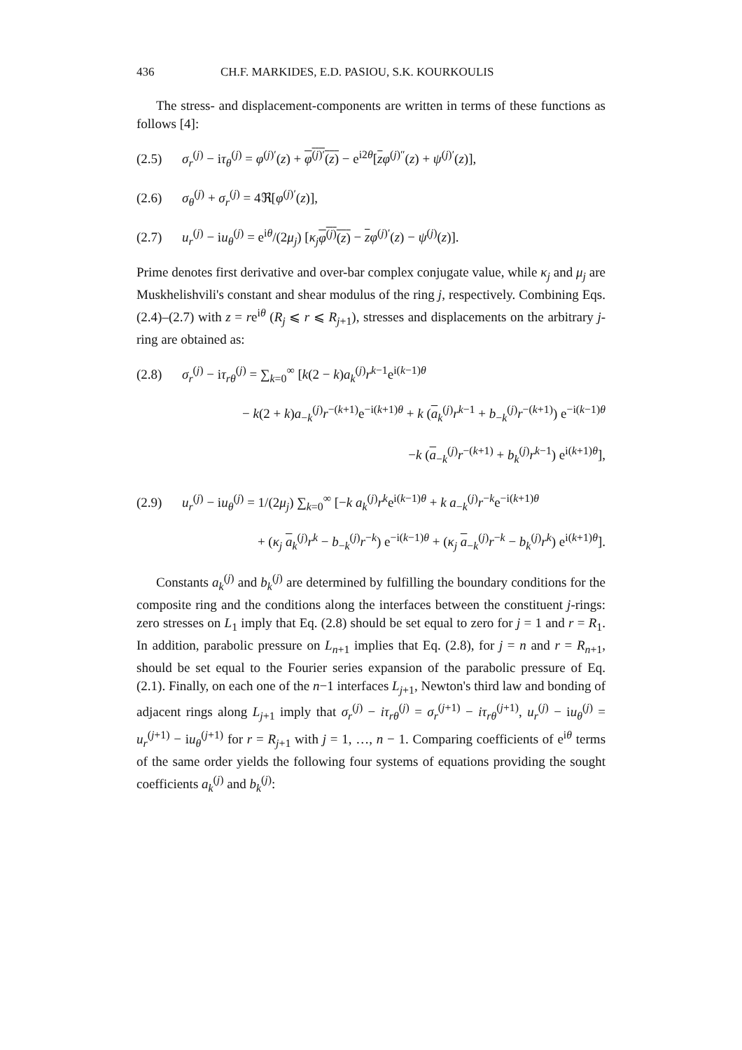436 CH.F. MARKIDES, E.D. PASIOU, S.K. KOURKOULIS
The stress- and displacement-components are written in terms of these functions as follows [4]:
(2.5) σ<sub>r</sub><sup>(j)</sup> − iτ<sub>θ</sub><sup>(j)</sup> = φ<sup>(j)′</sup>(z) + φ<sup>(j)′</sup>(z) − e<sup>i2θ</sup>[zφ<sup>(j)″</sup>(z) + ψ<sup>(j)′</sup>(z)],
(2.6) σ<sub>θ</sub><sup>(j)</sup> + σ<sub>r</sub><sup>(j)</sup> = 4ℜ[φ<sup>(j)′</sup>(z)],
(2.7) u<sub>r</sub><sup>(j)</sup> − iu<sub>θ</sub><sup>(j)</sup> = e<sup>iθ</sup>/(2μ<sub>j</sub>) [κ<sub>j</sub>φ<sup>(j)</sup>(z) − zφ<sup>(j)′</sup>(z) − ψ<sup>(j)</sup>(z)].
Prime denotes first derivative and over-bar complex conjugate value, while κ<sub>j</sub> and μ<sub>j</sub> are Muskhelishvili's constant and shear modulus of the ring j, respectively. Combining Eqs. (2.4)–(2.7) with z = re<sup>iθ</sup> (R<sub>j</sub> ⩽ r ⩽ R<sub>j+1</sub>), stresses and displacements on the arbitrary j-ring are obtained as:
(2.8) σ<sub>r</sub><sup>(j)</sup> − iτ<sub>rθ</sub><sup>(j)</sup> = ∑<sub>k=0</sub><sup>∞</sup> [k(2 − k)a<sub>k</sub><sup>(j)</sup>r<sup>k−1</sup>e<sup>i(k−1)θ</sup>
− k(2 + k)a<sub>−k</sub><sup>(j)</sup>r<sup>−(k+1)</sup>e<sup>−i(k+1)θ</sup> + k (a<sub>k</sub><sup>(j)</sup>r<sup>k−1</sup> + b<sub>−k</sub><sup>(j)</sup>r<sup>−(k+1)</sup>) e<sup>−i(k−1)θ</sup>
−k (a<sub>−k</sub><sup>(j)</sup>r<sup>−(k+1)</sup> + b<sub>k</sub><sup>(j)</sup>r<sup>k−1</sup>) e<sup>i(k+1)θ</sup>],
(2.9) u<sub>r</sub><sup>(j)</sup> − iu<sub>θ</sub><sup>(j)</sup> = 1/(2μ<sub>j</sub>) ∑<sub>k=0</sub><sup>∞</sup> [−k a<sub>k</sub><sup>(j)</sup>r<sup>k</sup>e<sup>i(k−1)θ</sup> + k a<sub>−k</sub><sup>(j)</sup>r<sup>−k</sup>e<sup>−i(k+1)θ</sup>
+ (κ<sub>j</sub> a<sub>k</sub><sup>(j)</sup>r<sup>k</sup> − b<sub>−k</sub><sup>(j)</sup>r<sup>−k</sup>) e<sup>−i(k−1)θ</sup> + (κ<sub>j</sub> a<sub>−k</sub><sup>(j)</sup>r<sup>−k</sup> − b<sub>k</sub><sup>(j)</sup>r<sup>k</sup>) e<sup>i(k+1)θ</sup>].
Constants a<sub>k</sub><sup>(j)</sup> and b<sub>k</sub><sup>(j)</sup> are determined by fulfilling the boundary conditions for the composite ring and the conditions along the interfaces between the constituent j-rings: zero stresses on L<sub>1</sub> imply that Eq. (2.8) should be set equal to zero for j = 1 and r = R<sub>1</sub>. In addition, parabolic pressure on L<sub>n+1</sub> implies that Eq. (2.8), for j = n and r = R<sub>n+1</sub>, should be set equal to the Fourier series expansion of the parabolic pressure of Eq. (2.1). Finally, on each one of the n−1 interfaces L<sub>j+1</sub>, Newton's third law and bonding of adjacent rings along L<sub>j+1</sub> imply that σ<sub>r</sub><sup>(j)</sup> − iτ<sub>rθ</sub><sup>(j)</sup> = σ<sub>r</sub><sup>(j+1)</sup> − iτ<sub>rθ</sub><sup>(j+1)</sup>, u<sub>r</sub><sup>(j)</sup> − iu<sub>θ</sub><sup>(j)</sup> = u<sub>r</sub><sup>(j+1)</sup> − iu<sub>θ</sub><sup>(j+1)</sup> for r = R<sub>j+1</sub> with j = 1, …, n − 1. Comparing coefficients of e<sup>iθ</sup> terms of the same order yields the following four systems of equations providing the sought coefficients a<sub>k</sub><sup>(j)</sup> and b<sub>k</sub><sup>(j)</sup>: